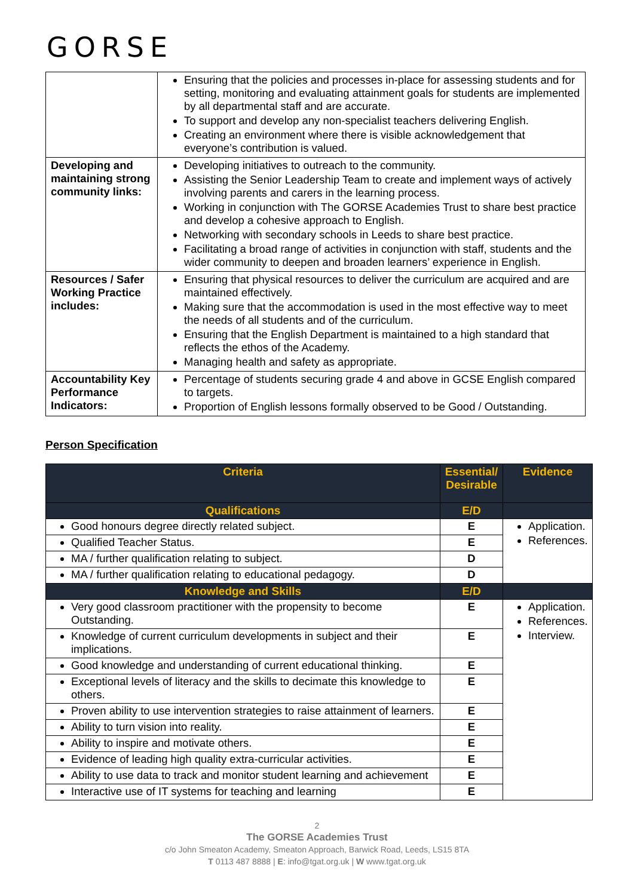GORSE
| | Ensuring that the policies and processes in-place for assessing students and for setting, monitoring and evaluating attainment goals for students are implemented by all departmental staff and are accurate. To support and develop any non-specialist teachers delivering English. Creating an environment where there is visible acknowledgement that everyone’s contribution is valued. |
| Developing and maintaining strong community links: | Developing initiatives to outreach to the community. Assisting the Senior Leadership Team to create and implement ways of actively involving parents and carers in the learning process. Working in conjunction with The GORSE Academies Trust to share best practice and develop a cohesive approach to English. Networking with secondary schools in Leeds to share best practice. Facilitating a broad range of activities in conjunction with staff, students and the wider community to deepen and broaden learners’ experience in English. |
| Resources / Safer Working Practice includes: | Ensuring that physical resources to deliver the curriculum are acquired and are maintained effectively. Making sure that the accommodation is used in the most effective way to meet the needs of all students and of the curriculum. Ensuring that the English Department is maintained to a high standard that reflects the ethos of the Academy. Managing health and safety as appropriate. |
| Accountability Key Performance Indicators: | Percentage of students securing grade 4 and above in GCSE English compared to targets. Proportion of English lessons formally observed to be Good / Outstanding. |
Person Specification
| Criteria | Essential/ Desirable | Evidence |
| --- | --- | --- |
| Qualifications | E/D | |
| Good honours degree directly related subject. | E | Application. References. |
| Qualified Teacher Status. | E | |
| MA / further qualification relating to subject. | D | |
| MA / further qualification relating to educational pedagogy. | D | |
| Knowledge and Skills | E/D | |
| Very good classroom practitioner with the propensity to become Outstanding. | E | Application. References. Interview. |
| Knowledge of current curriculum developments in subject and their implications. | E | |
| Good knowledge and understanding of current educational thinking. | E | |
| Exceptional levels of literacy and the skills to decimate this knowledge to others. | E | |
| Proven ability to use intervention strategies to raise attainment of learners. | E | |
| Ability to turn vision into reality. | E | |
| Ability to inspire and motivate others. | E | |
| Evidence of leading high quality extra-curricular activities. | E | |
| Ability to use data to track and monitor student learning and achievement | E | |
| Interactive use of IT systems for teaching and learning | E | |
2
The GORSE Academies Trust
c/o John Smeaton Academy, Smeaton Approach, Barwick Road, Leeds, LS15 8TA
T 0113 487 8888 | E: info@tgat.org.uk | W www.tgat.org.uk